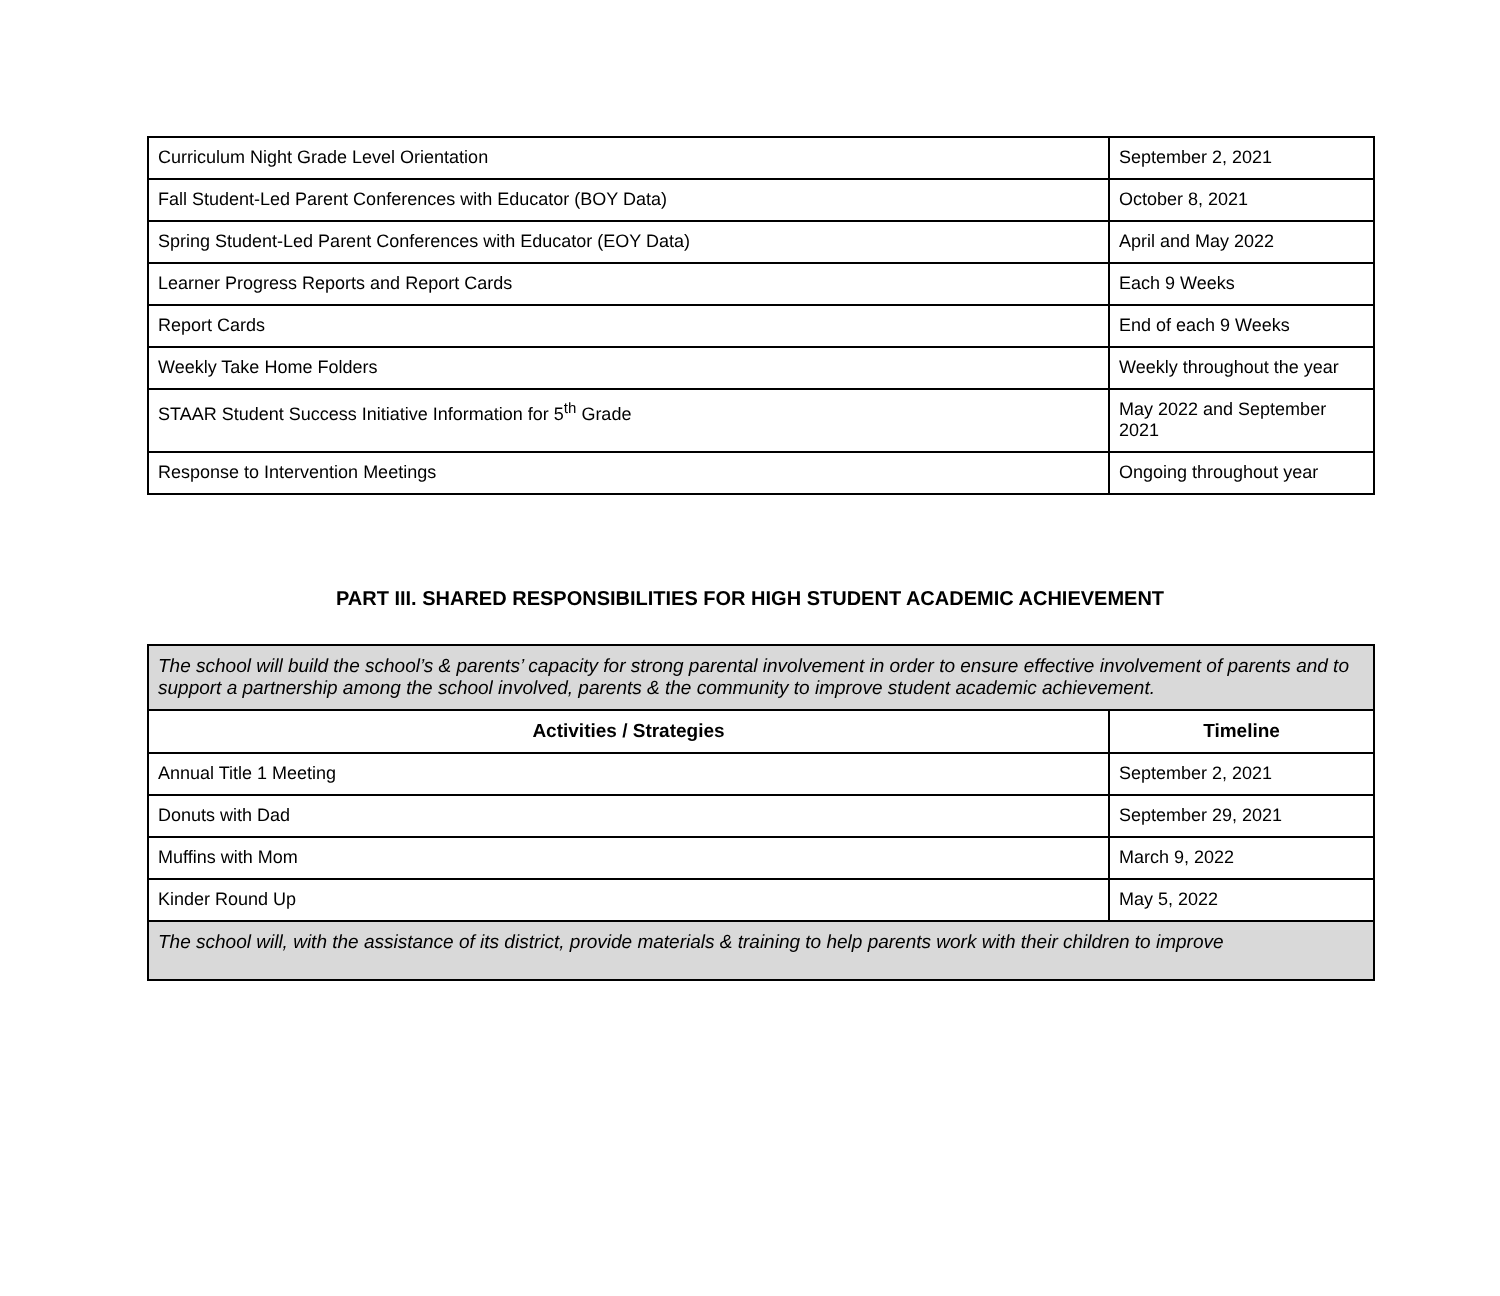| Curriculum Night Grade Level Orientation | September 2, 2021 |
| Fall Student-Led Parent Conferences with Educator (BOY Data) | October 8, 2021 |
| Spring Student-Led Parent Conferences with Educator (EOY Data) | April and May 2022 |
| Learner Progress Reports and Report Cards | Each 9 Weeks |
| Report Cards | End of each 9 Weeks |
| Weekly Take Home Folders | Weekly throughout the year |
| STAAR Student Success Initiative Information for 5<sup>th</sup> Grade | May 2022 and September 2021 |
| Response to Intervention Meetings | Ongoing throughout year |
PART III. SHARED RESPONSIBILITIES FOR HIGH STUDENT ACADEMIC ACHIEVEMENT
| The school will build the school’s & parents’ capacity for strong parental involvement in order to ensure effective involvement of parents and to support a partnership among the school involved, parents & the community to improve student academic achievement. | |
| Activities / Strategies | Timeline |
| Annual Title 1 Meeting | September 2, 2021 |
| Donuts with Dad | September 29, 2021 |
| Muffins with Mom | March 9, 2022 |
| Kinder Round Up | May 5, 2022 |
| The school will, with the assistance of its district, provide materials & training to help parents work with their children to improve | |